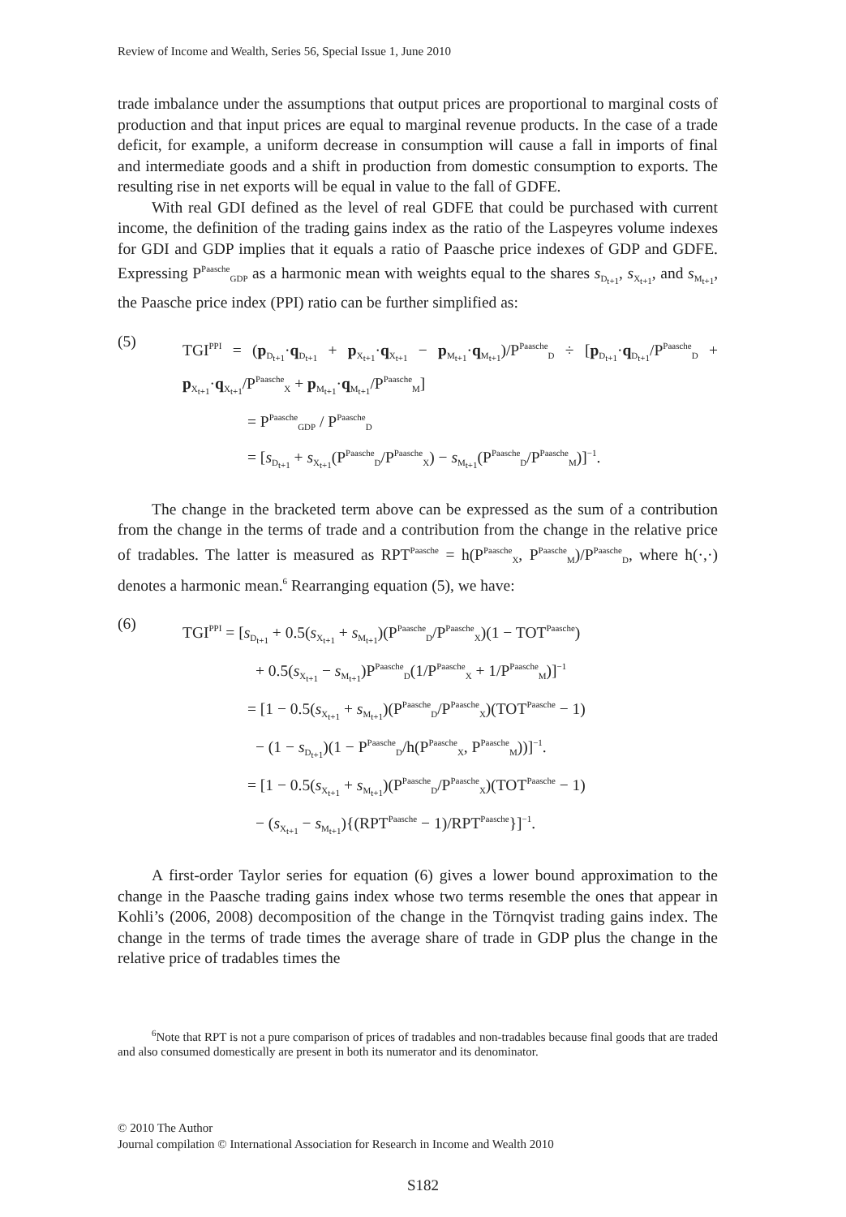Review of Income and Wealth, Series 56, Special Issue 1, June 2010
trade imbalance under the assumptions that output prices are proportional to marginal costs of production and that input prices are equal to marginal revenue products. In the case of a trade deficit, for example, a uniform decrease in consumption will cause a fall in imports of final and intermediate goods and a shift in production from domestic consumption to exports. The resulting rise in net exports will be equal in value to the fall of GDFE.
With real GDI defined as the level of real GDFE that could be purchased with current income, the definition of the trading gains index as the ratio of the Laspeyres volume indexes for GDI and GDP implies that it equals a ratio of Paasche price indexes of GDP and GDFE. Expressing P<sup>Paasche</sup><sub>GDP</sub> as a harmonic mean with weights equal to the shares s<sub>D<sub>t+1</sub></sub>, s<sub>X<sub>t+1</sub></sub>, and s<sub>M<sub>t+1</sub></sub>, the Paasche price index (PPI) ratio can be further simplified as:
(5)
TGI<sup>PPI</sup> = (p<sub>D<sub>t+1</sub></sub>·q<sub>D<sub>t+1</sub></sub> + p<sub>X<sub>t+1</sub></sub>·q<sub>X<sub>t+1</sub></sub> − p<sub>M<sub>t+1</sub></sub>·q<sub>M<sub>t+1</sub></sub>)/P<sup>Paasche</sup><sub>D</sub> ÷ [p<sub>D<sub>t+1</sub></sub>·q<sub>D<sub>t+1</sub></sub>/P<sup>Paasche</sup><sub>D</sub> + p<sub>X<sub>t+1</sub></sub>·q<sub>X<sub>t+1</sub></sub>/P<sup>Paasche</sup><sub>X</sub> + p<sub>M<sub>t+1</sub></sub>·q<sub>M<sub>t+1</sub></sub>/P<sup>Paasche</sup><sub>M</sub>]
= P<sup>Paasche</sup><sub>GDP</sub> / P<sup>Paasche</sup><sub>D</sub>
= [s<sub>D<sub>t+1</sub></sub> + s<sub>X<sub>t+1</sub></sub>(P<sup>Paasche</sup><sub>D</sub>/P<sup>Paasche</sup><sub>X</sub>) − s<sub>M<sub>t+1</sub></sub>(P<sup>Paasche</sup><sub>D</sub>/P<sup>Paasche</sup><sub>M</sub>)]<sup>−1</sup>.
The change in the bracketed term above can be expressed as the sum of a contribution from the change in the terms of trade and a contribution from the change in the relative price of tradables. The latter is measured as RPT<sup>Paasche</sup> = h(P<sup>Paasche</sup><sub>X</sub>, P<sup>Paasche</sup><sub>M</sub>)/P<sup>Paasche</sup><sub>D</sub>, where h(·,·) denotes a harmonic mean.<sup>6</sup> Rearranging equation (5), we have:
(6)
TGI<sup>PPI</sup> = [s<sub>D<sub>t+1</sub></sub> + 0.5(s<sub>X<sub>t+1</sub></sub> + s<sub>M<sub>t+1</sub></sub>)(P<sup>Paasche</sup><sub>D</sub>/P<sup>Paasche</sup><sub>X</sub>)(1 − TOT<sup>Paasche</sup>)
+ 0.5(s<sub>X<sub>t+1</sub></sub> − s<sub>M<sub>t+1</sub></sub>)P<sup>Paasche</sup><sub>D</sub>(1/P<sup>Paasche</sup><sub>X</sub> + 1/P<sup>Paasche</sup><sub>M</sub>)]<sup>−1</sup>
= [1 − 0.5(s<sub>X<sub>t+1</sub></sub> + s<sub>M<sub>t+1</sub></sub>)(P<sup>Paasche</sup><sub>D</sub>/P<sup>Paasche</sup><sub>X</sub>)(TOT<sup>Paasche</sup> − 1)
− (1 − s<sub>D<sub>t+1</sub></sub>)(1 − P<sup>Paasche</sup><sub>D</sub>/h(P<sup>Paasche</sup><sub>X</sub>, P<sup>Paasche</sup><sub>M</sub>))]<sup>−1</sup>.
= [1 − 0.5(s<sub>X<sub>t+1</sub></sub> + s<sub>M<sub>t+1</sub></sub>)(P<sup>Paasche</sup><sub>D</sub>/P<sup>Paasche</sup><sub>X</sub>)(TOT<sup>Paasche</sup> − 1)
− (s<sub>X<sub>t+1</sub></sub> − s<sub>M<sub>t+1</sub></sub>){(RPT<sup>Paasche</sup> − 1)/RPT<sup>Paasche</sup>}]<sup>−1</sup>.
A first-order Taylor series for equation (6) gives a lower bound approximation to the change in the Paasche trading gains index whose two terms resemble the ones that appear in Kohli’s (2006, 2008) decomposition of the change in the Törnqvist trading gains index. The change in the terms of trade times the average share of trade in GDP plus the change in the relative price of tradables times the
<sup>6</sup> Note that RPT is not a pure comparison of prices of tradables and non-tradables because final goods that are traded and also consumed domestically are present in both its numerator and its denominator.
© 2010 The Author
Journal compilation © International Association for Research in Income and Wealth 2010
S182